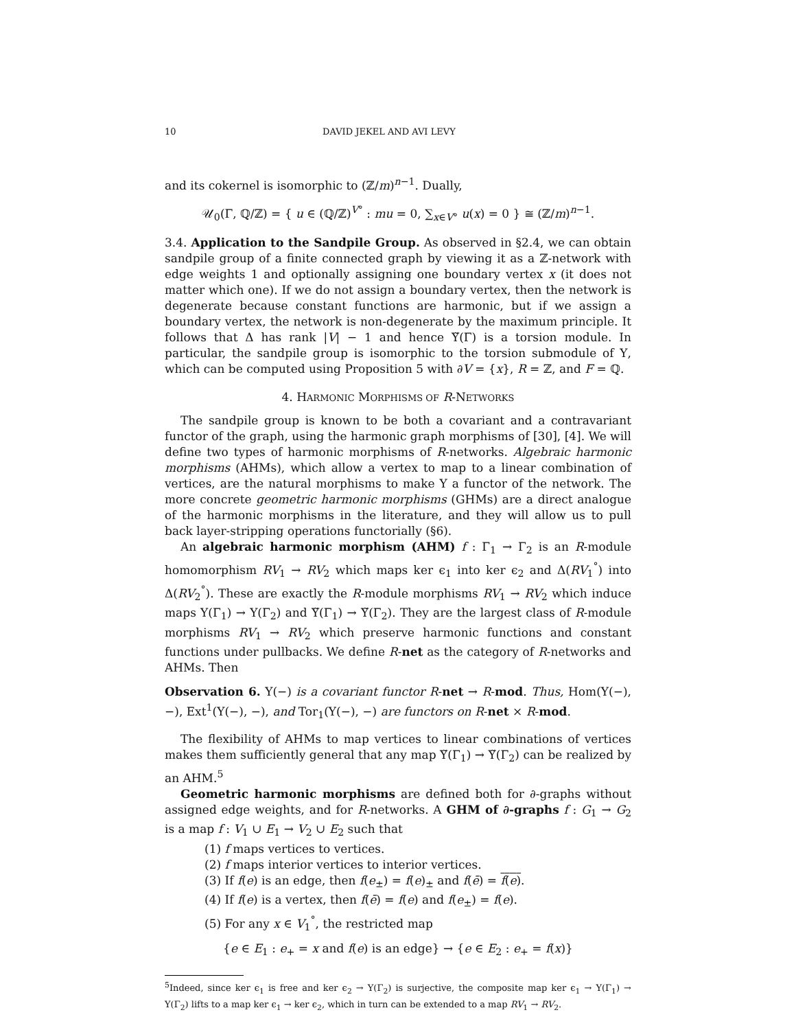10 DAVID JEKEL AND AVI LEVY
and its cokernel is isomorphic to (ℤ/m)<sup>n−1</sup>. Dually,
𝒰<sub>0</sub>(Γ, ℚ/ℤ) = { u ∈ (ℚ/ℤ)<sup>V°</sup> : mu = 0, ∑<sub>x∈V°</sub> u(x) = 0 } ≅ (ℤ/m)<sup>n−1</sup>.
3.4. Application to the Sandpile Group. As observed in §2.4, we can obtain sandpile group of a finite connected graph by viewing it as a ℤ-network with edge weights 1 and optionally assigning one boundary vertex x (it does not matter which one). If we do not assign a boundary vertex, then the network is degenerate because constant functions are harmonic, but if we assign a boundary vertex, the network is non-degenerate by the maximum principle. It follows that Δ has rank |V| − 1 and hence Υ̃(Γ) is a torsion module. In particular, the sandpile group is isomorphic to the torsion submodule of Υ, which can be computed using Proposition 5 with ∂V = {x}, R = ℤ, and F = ℚ.
4. HARMONIC MORPHISMS OF R-NETWORKS
The sandpile group is known to be both a covariant and a contravariant functor of the graph, using the harmonic graph morphisms of [30], [4]. We will define two types of harmonic morphisms of R-networks. Algebraic harmonic morphisms (AHMs), which allow a vertex to map to a linear combination of vertices, are the natural morphisms to make Υ a functor of the network. The more concrete geometric harmonic morphisms (GHMs) are a direct analogue of the harmonic morphisms in the literature, and they will allow us to pull back layer-stripping operations functorially (§6).
An algebraic harmonic morphism (AHM) f : Γ<sub>1</sub> → Γ<sub>2</sub> is an R-module homomorphism RV<sub>1</sub> → RV<sub>2</sub> which maps ker ϵ<sub>1</sub> into ker ϵ<sub>2</sub> and Δ(RV<sub>1</sub><sup>°</sup>) into Δ(RV<sub>2</sub><sup>°</sup>). These are exactly the R-module morphisms RV<sub>1</sub> → RV<sub>2</sub> which induce maps Υ(Γ<sub>1</sub>) → Υ(Γ<sub>2</sub>) and Υ̃(Γ<sub>1</sub>) → Υ̃(Γ<sub>2</sub>). They are the largest class of R-module morphisms RV<sub>1</sub> → RV<sub>2</sub> which preserve harmonic functions and constant functions under pullbacks. We define R-net as the category of R-networks and AHMs. Then
Observation 6. Υ(−) is a covariant functor R-net → R-mod. Thus, Hom(Υ(−), −), Ext<sup>1</sup>(Υ(−), −), and Tor<sub>1</sub>(Υ(−), −) are functors on R-net × R-mod.
The flexibility of AHMs to map vertices to linear combinations of vertices makes them sufficiently general that any map Υ̃(Γ<sub>1</sub>) → Υ̃(Γ<sub>2</sub>) can be realized by an AHM.<sup>5</sup>
Geometric harmonic morphisms are defined both for ∂-graphs without assigned edge weights, and for R-networks. A GHM of ∂-graphs f : G<sub>1</sub> → G<sub>2</sub> is a map f : V<sub>1</sub> ∪ E<sub>1</sub> → V<sub>2</sub> ∪ E<sub>2</sub> such that
(1) f maps vertices to vertices.
(2) f maps interior vertices to interior vertices.
(3) If f(e) is an edge, then f(e<sub>±</sub>) = f(e)<sub>±</sub> and f(ē) = f(e).
(4) If f(e) is a vertex, then f(ē) = f(e) and f(e<sub>±</sub>) = f(e).
(5) For any x ∈ V<sub>1</sub><sup>°</sup>, the restricted map
{e ∈ E<sub>1</sub> : e<sub>+</sub> = x and f(e) is an edge} → {e ∈ E<sub>2</sub> : e<sub>+</sub> = f(x)}
<sup>5</sup> Indeed, since ker ϵ<sub>1</sub> is free and ker ϵ<sub>2</sub> → Υ(Γ<sub>2</sub>) is surjective, the composite map ker ϵ<sub>1</sub> → Υ(Γ<sub>1</sub>) → Υ(Γ<sub>2</sub>) lifts to a map ker ϵ<sub>1</sub> → ker ϵ<sub>2</sub>, which in turn can be extended to a map RV<sub>1</sub> → RV<sub>2</sub>.